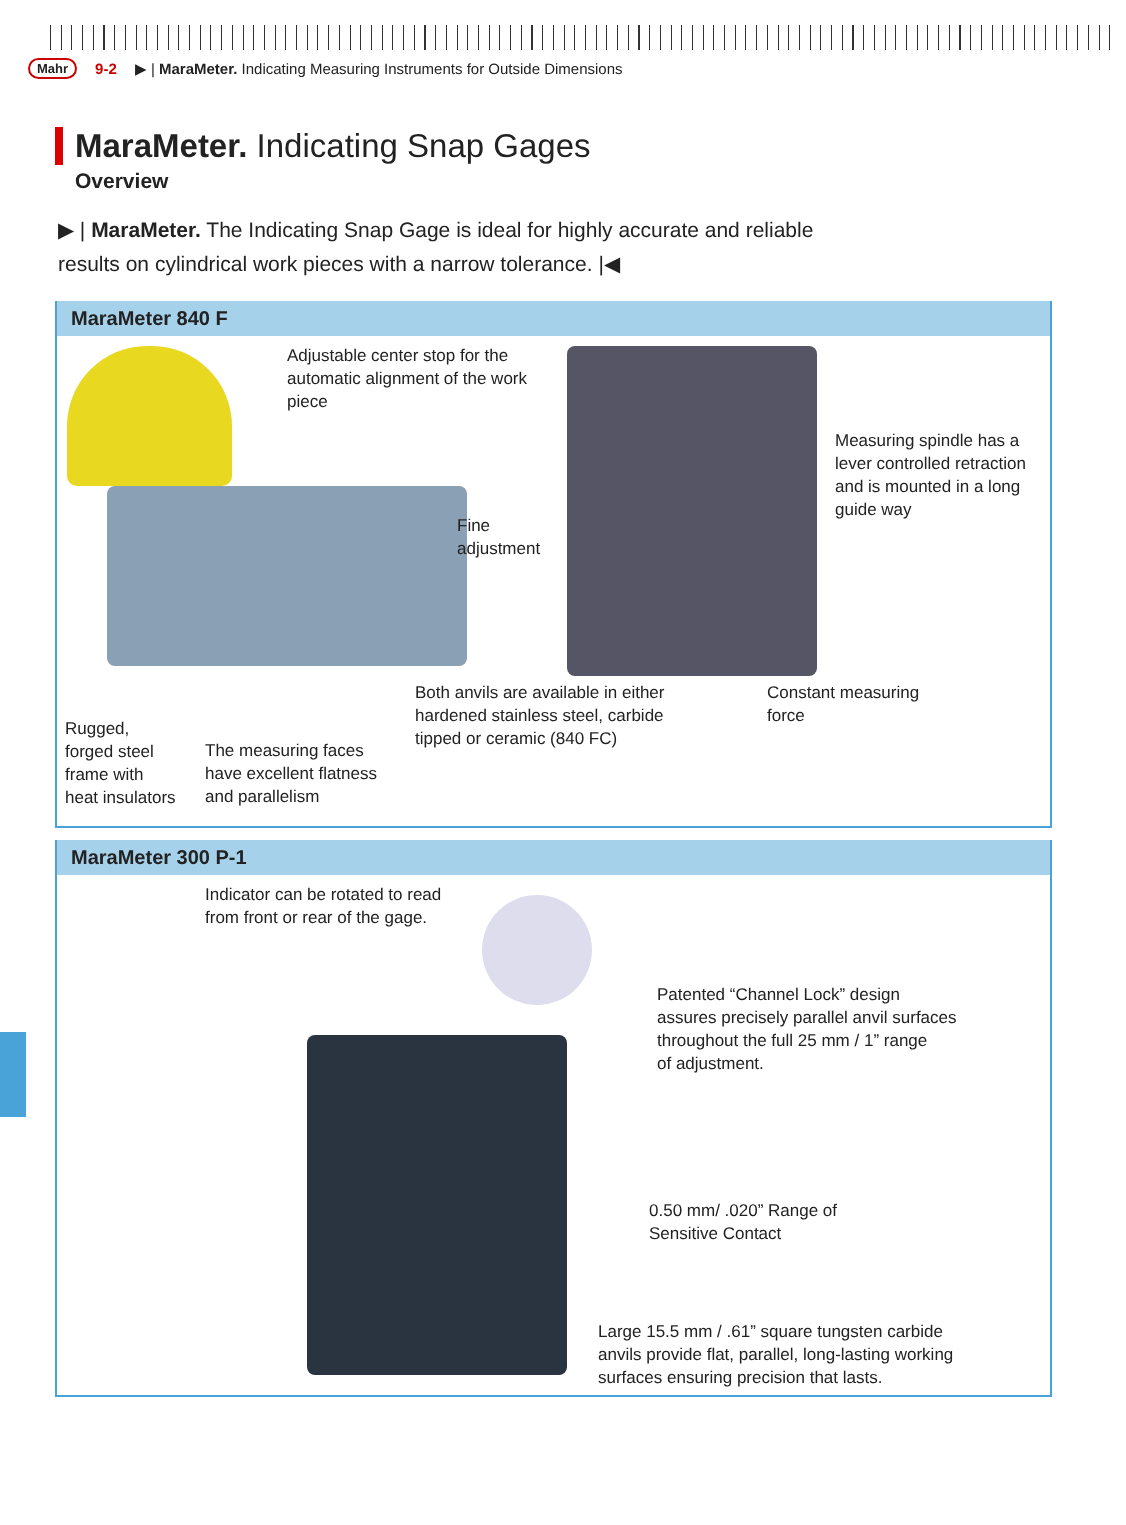Mahr 9-2 ▶ | MaraMeter. Indicating Measuring Instruments for Outside Dimensions
MaraMeter. Indicating Snap Gages
Overview
▶ | MaraMeter. The Indicating Snap Gage is ideal for highly accurate and reliable results on cylindrical work pieces with a narrow tolerance. |◀
MaraMeter 840 F
Adjustable center stop for the
automatic alignment of the work
piece
Measuring spindle has a
lever controlled retraction
and is mounted in a long
guide way
Fine
adjustment
Both anvils are available in either
hardened stainless steel, carbide
tipped or ceramic (840 FC)
Constant measuring
force
Rugged,
forged steel
frame with
heat insulators
The measuring faces
have excellent flatness
and parallelism
MaraMeter 300 P-1
Indicator can be rotated to read
from front or rear of the gage.
Patented “Channel Lock” design
assures precisely parallel anvil surfaces
throughout the full 25 mm / 1” range
of adjustment.
0.50 mm/ .020” Range of
Sensitive Contact
Large 15.5 mm / .61” square tungsten carbide
anvils provide flat, parallel, long-lasting working
surfaces ensuring precision that lasts.